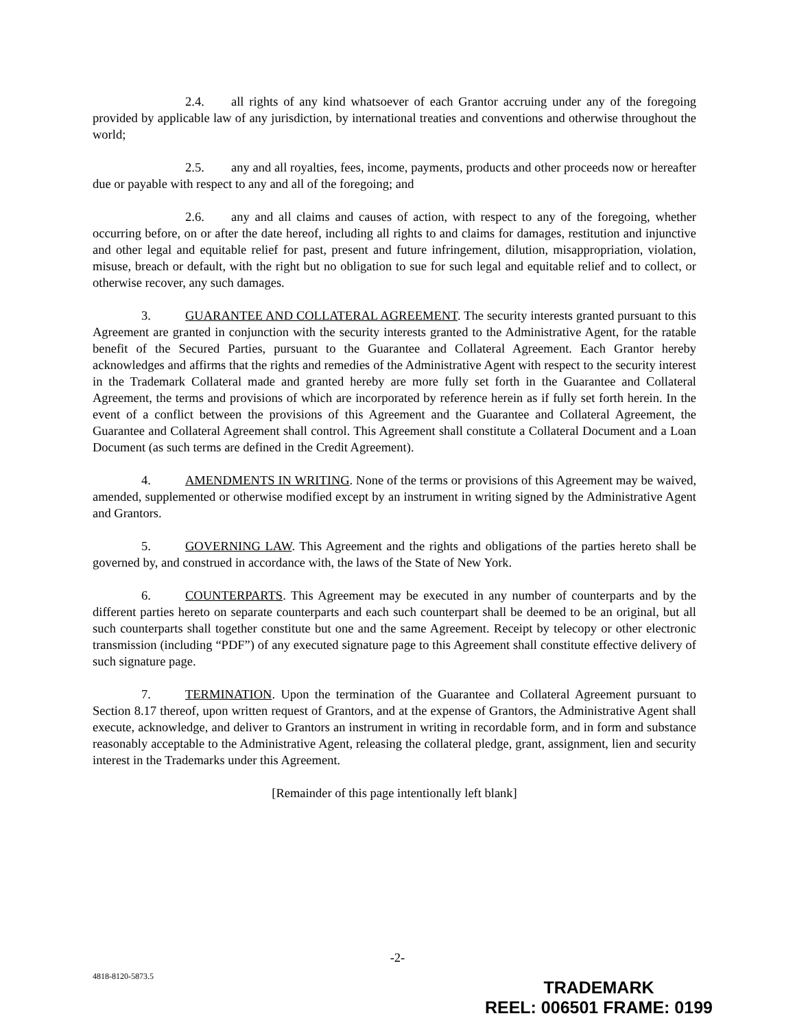2.4. all rights of any kind whatsoever of each Grantor accruing under any of the foregoing provided by applicable law of any jurisdiction, by international treaties and conventions and otherwise throughout the world;
2.5. any and all royalties, fees, income, payments, products and other proceeds now or hereafter due or payable with respect to any and all of the foregoing; and
2.6. any and all claims and causes of action, with respect to any of the foregoing, whether occurring before, on or after the date hereof, including all rights to and claims for damages, restitution and injunctive and other legal and equitable relief for past, present and future infringement, dilution, misappropriation, violation, misuse, breach or default, with the right but no obligation to sue for such legal and equitable relief and to collect, or otherwise recover, any such damages.
3. GUARANTEE AND COLLATERAL AGREEMENT. The security interests granted pursuant to this Agreement are granted in conjunction with the security interests granted to the Administrative Agent, for the ratable benefit of the Secured Parties, pursuant to the Guarantee and Collateral Agreement. Each Grantor hereby acknowledges and affirms that the rights and remedies of the Administrative Agent with respect to the security interest in the Trademark Collateral made and granted hereby are more fully set forth in the Guarantee and Collateral Agreement, the terms and provisions of which are incorporated by reference herein as if fully set forth herein. In the event of a conflict between the provisions of this Agreement and the Guarantee and Collateral Agreement, the Guarantee and Collateral Agreement shall control. This Agreement shall constitute a Collateral Document and a Loan Document (as such terms are defined in the Credit Agreement).
4. AMENDMENTS IN WRITING. None of the terms or provisions of this Agreement may be waived, amended, supplemented or otherwise modified except by an instrument in writing signed by the Administrative Agent and Grantors.
5. GOVERNING LAW. This Agreement and the rights and obligations of the parties hereto shall be governed by, and construed in accordance with, the laws of the State of New York.
6. COUNTERPARTS. This Agreement may be executed in any number of counterparts and by the different parties hereto on separate counterparts and each such counterpart shall be deemed to be an original, but all such counterparts shall together constitute but one and the same Agreement. Receipt by telecopy or other electronic transmission (including “PDF”) of any executed signature page to this Agreement shall constitute effective delivery of such signature page.
7. TERMINATION. Upon the termination of the Guarantee and Collateral Agreement pursuant to Section 8.17 thereof, upon written request of Grantors, and at the expense of Grantors, the Administrative Agent shall execute, acknowledge, and deliver to Grantors an instrument in writing in recordable form, and in form and substance reasonably acceptable to the Administrative Agent, releasing the collateral pledge, grant, assignment, lien and security interest in the Trademarks under this Agreement.
[Remainder of this page intentionally left blank]
-2-
4818-8120-5873.5
TRADEMARK
REEL: 006501 FRAME: 0199